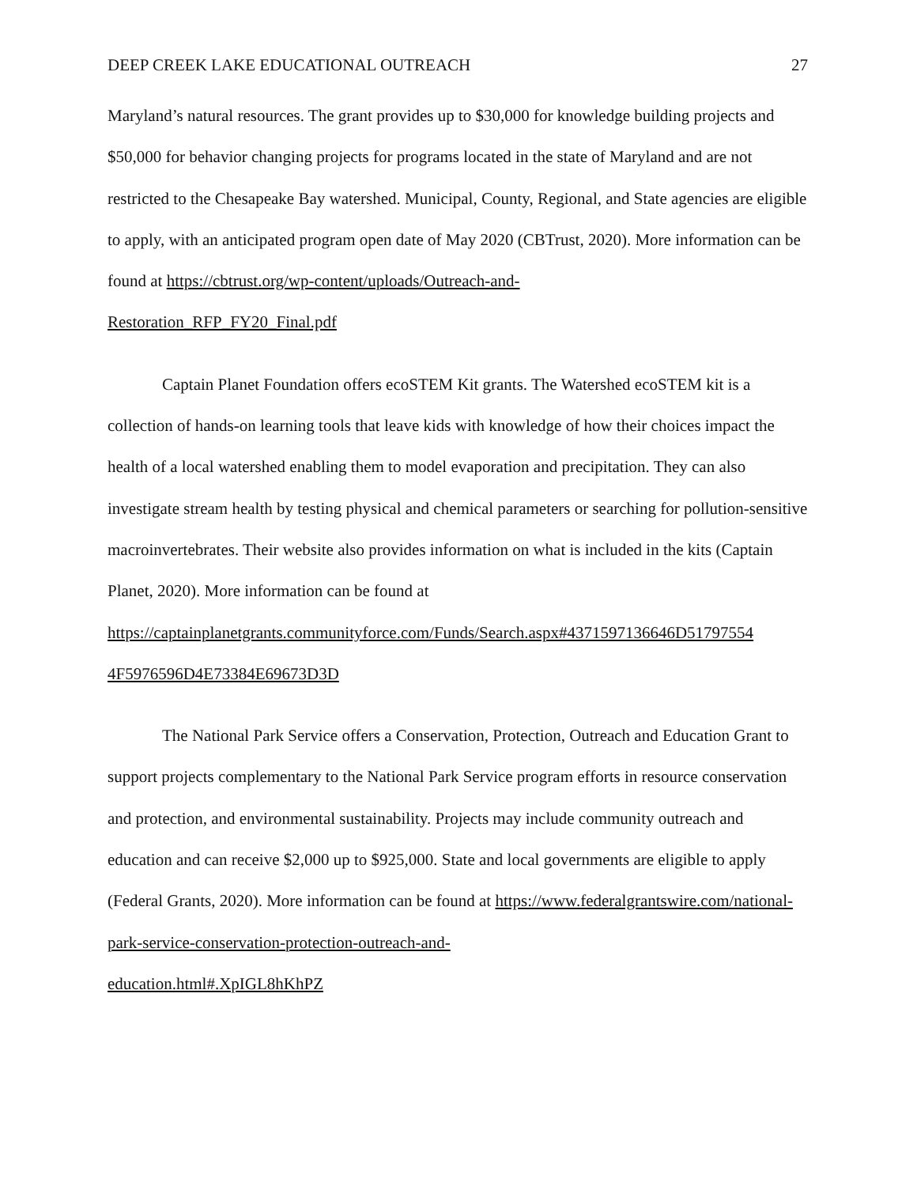DEEP CREEK LAKE EDUCATIONAL OUTREACH 27
Maryland’s natural resources. The grant provides up to $30,000 for knowledge building projects and $50,000 for behavior changing projects for programs located in the state of Maryland and are not restricted to the Chesapeake Bay watershed. Municipal, County, Regional, and State agencies are eligible to apply, with an anticipated program open date of May 2020 (CBTrust, 2020). More information can be found at https://cbtrust.org/wp-content/uploads/Outreach-and-
Restoration_RFP_FY20_Final.pdf
Captain Planet Foundation offers ecoSTEM Kit grants. The Watershed ecoSTEM kit is a collection of hands-on learning tools that leave kids with knowledge of how their choices impact the health of a local watershed enabling them to model evaporation and precipitation. They can also investigate stream health by testing physical and chemical parameters or searching for pollution-sensitive macroinvertebrates. Their website also provides information on what is included in the kits (Captain Planet, 2020). More information can be found at https://captainplanetgrants.communityforce.com/Funds/Search.aspx#4371597136646D51797554
4F5976596D4E73384E69673D3D
The National Park Service offers a Conservation, Protection, Outreach and Education Grant to support projects complementary to the National Park Service program efforts in resource conservation and protection, and environmental sustainability. Projects may include community outreach and education and can receive $2,000 up to $925,000. State and local governments are eligible to apply (Federal Grants, 2020). More information can be found at https://www.federalgrantswire.com/national-park-service-conservation-protection-outreach-and-
education.html#.XpIGL8hKhPZ